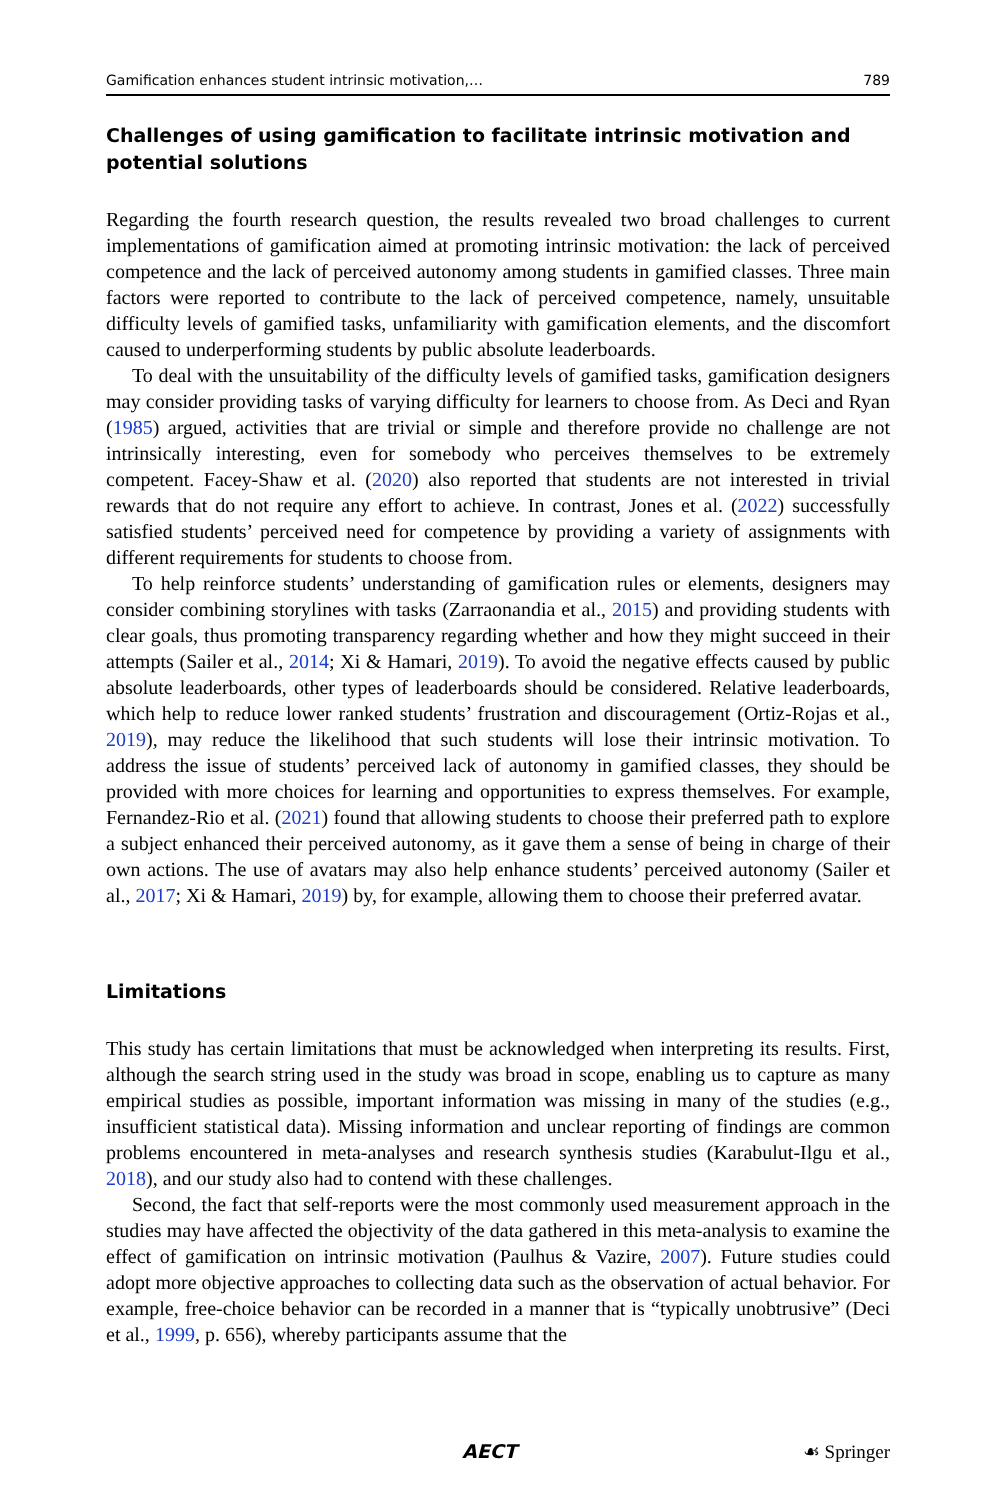Gamification enhances student intrinsic motivation,… 789
Challenges of using gamification to facilitate intrinsic motivation and potential solutions
Regarding the fourth research question, the results revealed two broad challenges to current implementations of gamification aimed at promoting intrinsic motivation: the lack of perceived competence and the lack of perceived autonomy among students in gamified classes. Three main factors were reported to contribute to the lack of perceived competence, namely, unsuitable difficulty levels of gamified tasks, unfamiliarity with gamification elements, and the discomfort caused to underperforming students by public absolute leaderboards.
To deal with the unsuitability of the difficulty levels of gamified tasks, gamification designers may consider providing tasks of varying difficulty for learners to choose from. As Deci and Ryan (1985) argued, activities that are trivial or simple and therefore provide no challenge are not intrinsically interesting, even for somebody who perceives themselves to be extremely competent. Facey-Shaw et al. (2020) also reported that students are not interested in trivial rewards that do not require any effort to achieve. In contrast, Jones et al. (2022) successfully satisfied students’ perceived need for competence by providing a variety of assignments with different requirements for students to choose from.
To help reinforce students’ understanding of gamification rules or elements, designers may consider combining storylines with tasks (Zarraonandia et al., 2015) and providing students with clear goals, thus promoting transparency regarding whether and how they might succeed in their attempts (Sailer et al., 2014; Xi & Hamari, 2019). To avoid the negative effects caused by public absolute leaderboards, other types of leaderboards should be considered. Relative leaderboards, which help to reduce lower ranked students’ frustration and discouragement (Ortiz-Rojas et al., 2019), may reduce the likelihood that such students will lose their intrinsic motivation. To address the issue of students’ perceived lack of autonomy in gamified classes, they should be provided with more choices for learning and opportunities to express themselves. For example, Fernandez-Rio et al. (2021) found that allowing students to choose their preferred path to explore a subject enhanced their perceived autonomy, as it gave them a sense of being in charge of their own actions. The use of avatars may also help enhance students’ perceived autonomy (Sailer et al., 2017; Xi & Hamari, 2019) by, for example, allowing them to choose their preferred avatar.
Limitations
This study has certain limitations that must be acknowledged when interpreting its results. First, although the search string used in the study was broad in scope, enabling us to capture as many empirical studies as possible, important information was missing in many of the studies (e.g., insufficient statistical data). Missing information and unclear reporting of findings are common problems encountered in meta-analyses and research synthesis studies (Karabulut-Ilgu et al., 2018), and our study also had to contend with these challenges.
Second, the fact that self-reports were the most commonly used measurement approach in the studies may have affected the objectivity of the data gathered in this meta-analysis to examine the effect of gamification on intrinsic motivation (Paulhus & Vazire, 2007). Future studies could adopt more objective approaches to collecting data such as the observation of actual behavior. For example, free-choice behavior can be recorded in a manner that is “typically unobtrusive” (Deci et al., 1999, p. 656), whereby participants assume that the
AECT ☙ Springer